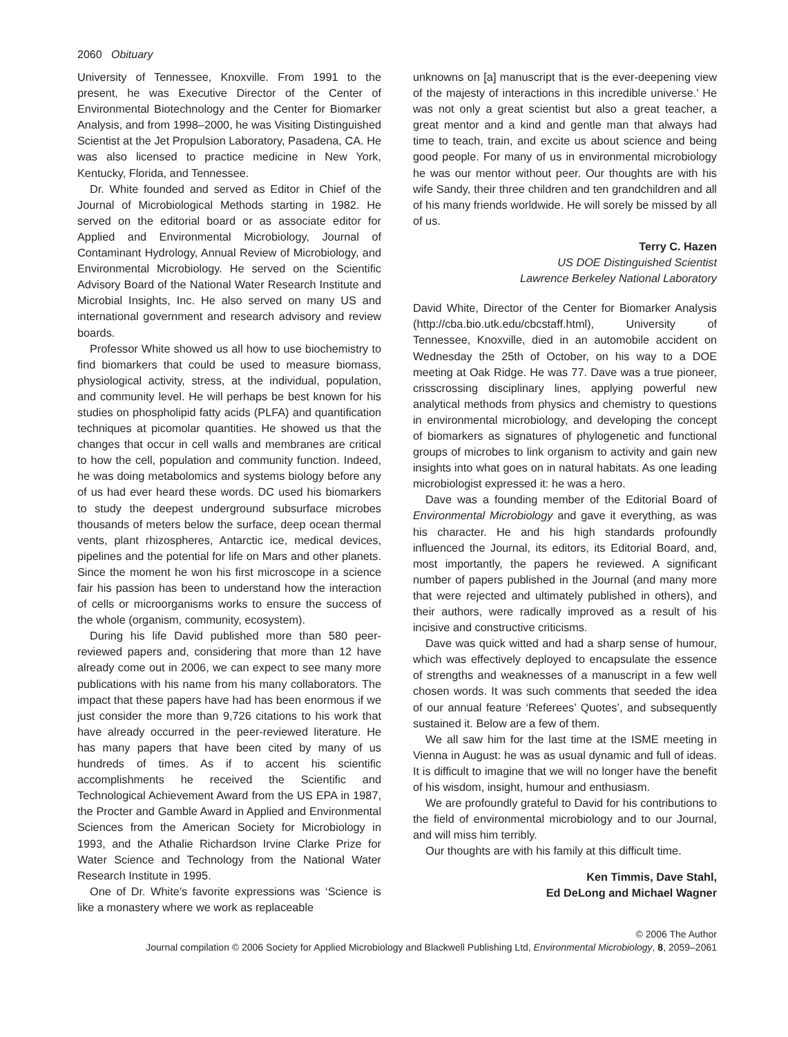2060 Obituary
University of Tennessee, Knoxville. From 1991 to the present, he was Executive Director of the Center of Environmental Biotechnology and the Center for Biomarker Analysis, and from 1998–2000, he was Visiting Distinguished Scientist at the Jet Propulsion Laboratory, Pasadena, CA. He was also licensed to practice medicine in New York, Kentucky, Florida, and Tennessee.
Dr. White founded and served as Editor in Chief of the Journal of Microbiological Methods starting in 1982. He served on the editorial board or as associate editor for Applied and Environmental Microbiology, Journal of Contaminant Hydrology, Annual Review of Microbiology, and Environmental Microbiology. He served on the Scientific Advisory Board of the National Water Research Institute and Microbial Insights, Inc. He also served on many US and international government and research advisory and review boards.
Professor White showed us all how to use biochemistry to find biomarkers that could be used to measure biomass, physiological activity, stress, at the individual, population, and community level. He will perhaps be best known for his studies on phospholipid fatty acids (PLFA) and quantification techniques at picomolar quantities. He showed us that the changes that occur in cell walls and membranes are critical to how the cell, population and community function. Indeed, he was doing metabolomics and systems biology before any of us had ever heard these words. DC used his biomarkers to study the deepest underground subsurface microbes thousands of meters below the surface, deep ocean thermal vents, plant rhizospheres, Antarctic ice, medical devices, pipelines and the potential for life on Mars and other planets. Since the moment he won his first microscope in a science fair his passion has been to understand how the interaction of cells or microorganisms works to ensure the success of the whole (organism, community, ecosystem).
During his life David published more than 580 peer-reviewed papers and, considering that more than 12 have already come out in 2006, we can expect to see many more publications with his name from his many collaborators. The impact that these papers have had has been enormous if we just consider the more than 9,726 citations to his work that have already occurred in the peer-reviewed literature. He has many papers that have been cited by many of us hundreds of times. As if to accent his scientific accomplishments he received the Scientific and Technological Achievement Award from the US EPA in 1987, the Procter and Gamble Award in Applied and Environmental Sciences from the American Society for Microbiology in 1993, and the Athalie Richardson Irvine Clarke Prize for Water Science and Technology from the National Water Research Institute in 1995.
One of Dr. White’s favorite expressions was ‘Science is like a monastery where we work as replaceable
unknowns on [a] manuscript that is the ever-deepening view of the majesty of interactions in this incredible universe.’ He was not only a great scientist but also a great teacher, a great mentor and a kind and gentle man that always had time to teach, train, and excite us about science and being good people. For many of us in environmental microbiology he was our mentor without peer. Our thoughts are with his wife Sandy, their three children and ten grandchildren and all of his many friends worldwide. He will sorely be missed by all of us.
Terry C. Hazen
US DOE Distinguished Scientist
Lawrence Berkeley National Laboratory
David White, Director of the Center for Biomarker Analysis (http://cba.bio.utk.edu/cbcstaff.html), University of Tennessee, Knoxville, died in an automobile accident on Wednesday the 25th of October, on his way to a DOE meeting at Oak Ridge. He was 77. Dave was a true pioneer, crisscrossing disciplinary lines, applying powerful new analytical methods from physics and chemistry to questions in environmental microbiology, and developing the concept of biomarkers as signatures of phylogenetic and functional groups of microbes to link organism to activity and gain new insights into what goes on in natural habitats. As one leading microbiologist expressed it: he was a hero.
Dave was a founding member of the Editorial Board of Environmental Microbiology and gave it everything, as was his character. He and his high standards profoundly influenced the Journal, its editors, its Editorial Board, and, most importantly, the papers he reviewed. A significant number of papers published in the Journal (and many more that were rejected and ultimately published in others), and their authors, were radically improved as a result of his incisive and constructive criticisms.
Dave was quick witted and had a sharp sense of humour, which was effectively deployed to encapsulate the essence of strengths and weaknesses of a manuscript in a few well chosen words. It was such comments that seeded the idea of our annual feature ‘Referees’ Quotes’, and subsequently sustained it. Below are a few of them.
We all saw him for the last time at the ISME meeting in Vienna in August: he was as usual dynamic and full of ideas. It is difficult to imagine that we will no longer have the benefit of his wisdom, insight, humour and enthusiasm.
We are profoundly grateful to David for his contributions to the field of environmental microbiology and to our Journal, and will miss him terribly.
Our thoughts are with his family at this difficult time.
Ken Timmis, Dave Stahl,
Ed DeLong and Michael Wagner
© 2006 The Author
Journal compilation © 2006 Society for Applied Microbiology and Blackwell Publishing Ltd, Environmental Microbiology, 8, 2059–2061